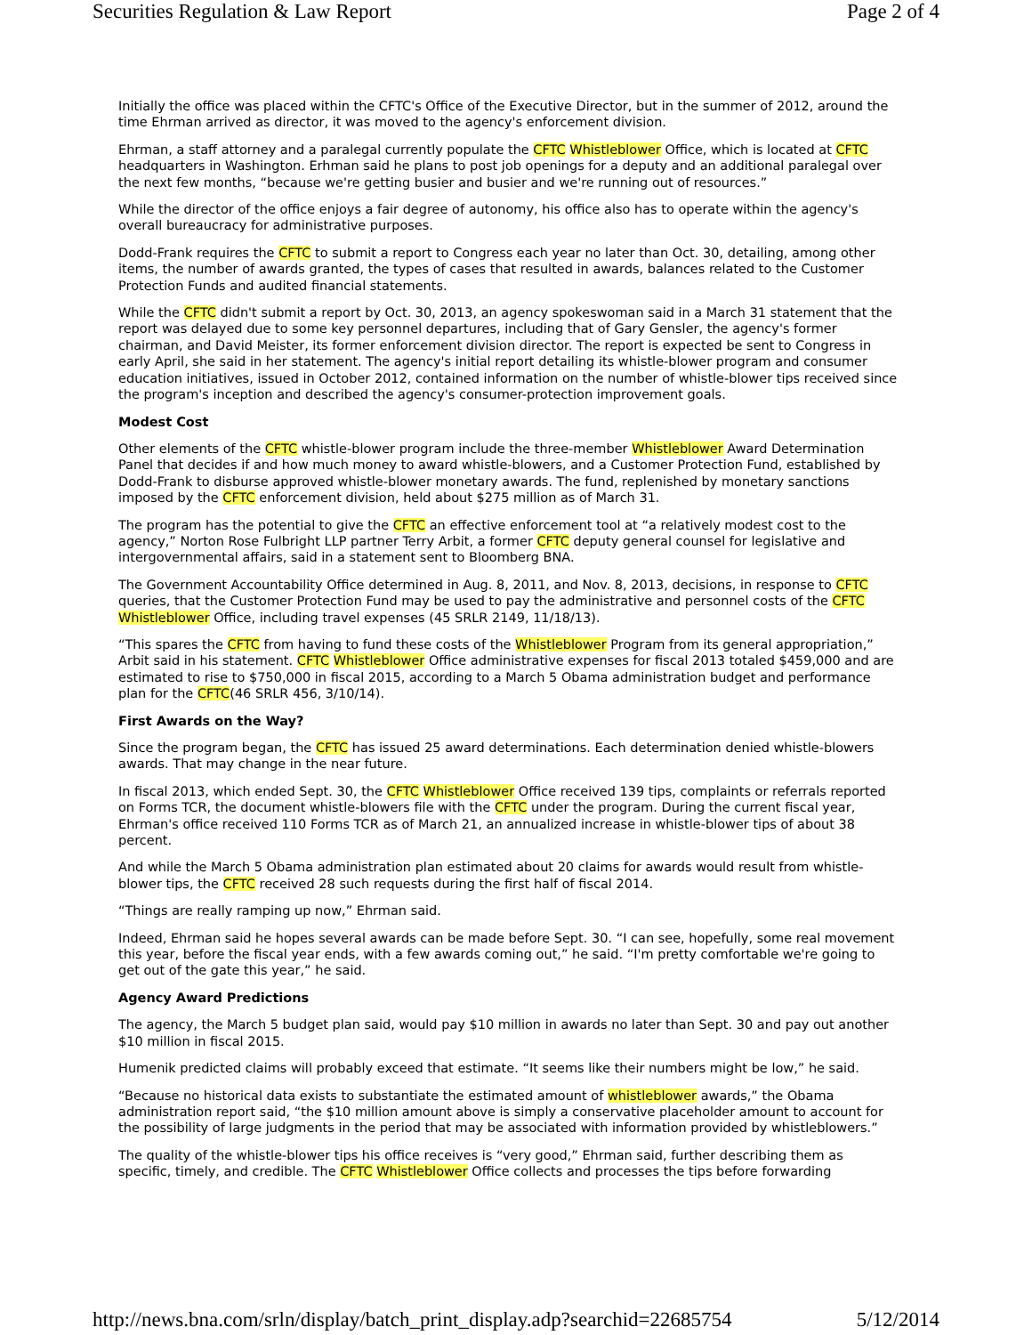Securities Regulation & Law Report Page 2 of 4
Initially the office was placed within the CFTC's Office of the Executive Director, but in the summer of 2012, around the time Ehrman arrived as director, it was moved to the agency's enforcement division.
Ehrman, a staff attorney and a paralegal currently populate the CFTC Whistleblower Office, which is located at CFTC headquarters in Washington. Erhman said he plans to post job openings for a deputy and an additional paralegal over the next few months, “because we're getting busier and busier and we're running out of resources.”
While the director of the office enjoys a fair degree of autonomy, his office also has to operate within the agency's overall bureaucracy for administrative purposes.
Dodd-Frank requires the CFTC to submit a report to Congress each year no later than Oct. 30, detailing, among other items, the number of awards granted, the types of cases that resulted in awards, balances related to the Customer Protection Funds and audited financial statements.
While the CFTC didn't submit a report by Oct. 30, 2013, an agency spokeswoman said in a March 31 statement that the report was delayed due to some key personnel departures, including that of Gary Gensler, the agency's former chairman, and David Meister, its former enforcement division director. The report is expected be sent to Congress in early April, she said in her statement. The agency's initial report detailing its whistle-blower program and consumer education initiatives, issued in October 2012, contained information on the number of whistle-blower tips received since the program's inception and described the agency's consumer-protection improvement goals.
Modest Cost
Other elements of the CFTC whistle-blower program include the three-member Whistleblower Award Determination Panel that decides if and how much money to award whistle-blowers, and a Customer Protection Fund, established by Dodd-Frank to disburse approved whistle-blower monetary awards. The fund, replenished by monetary sanctions imposed by the CFTC enforcement division, held about $275 million as of March 31.
The program has the potential to give the CFTC an effective enforcement tool at “a relatively modest cost to the agency,” Norton Rose Fulbright LLP partner Terry Arbit, a former CFTC deputy general counsel for legislative and intergovernmental affairs, said in a statement sent to Bloomberg BNA.
The Government Accountability Office determined in Aug. 8, 2011, and Nov. 8, 2013, decisions, in response to CFTC queries, that the Customer Protection Fund may be used to pay the administrative and personnel costs of the CFTC Whistleblower Office, including travel expenses (45 SRLR 2149, 11/18/13).
“This spares the CFTC from having to fund these costs of the Whistleblower Program from its general appropriation,” Arbit said in his statement. CFTC Whistleblower Office administrative expenses for fiscal 2013 totaled $459,000 and are estimated to rise to $750,000 in fiscal 2015, according to a March 5 Obama administration budget and performance plan for the CFTC(46 SRLR 456, 3/10/14).
First Awards on the Way?
Since the program began, the CFTC has issued 25 award determinations. Each determination denied whistle-blowers awards. That may change in the near future.
In fiscal 2013, which ended Sept. 30, the CFTC Whistleblower Office received 139 tips, complaints or referrals reported on Forms TCR, the document whistle-blowers file with the CFTC under the program. During the current fiscal year, Ehrman's office received 110 Forms TCR as of March 21, an annualized increase in whistle-blower tips of about 38 percent.
And while the March 5 Obama administration plan estimated about 20 claims for awards would result from whistle-blower tips, the CFTC received 28 such requests during the first half of fiscal 2014.
“Things are really ramping up now,” Ehrman said.
Indeed, Ehrman said he hopes several awards can be made before Sept. 30. “I can see, hopefully, some real movement this year, before the fiscal year ends, with a few awards coming out,” he said. “I'm pretty comfortable we're going to get out of the gate this year,” he said.
Agency Award Predictions
The agency, the March 5 budget plan said, would pay $10 million in awards no later than Sept. 30 and pay out another $10 million in fiscal 2015.
Humenik predicted claims will probably exceed that estimate. “It seems like their numbers might be low,” he said.
“Because no historical data exists to substantiate the estimated amount of whistleblower awards,” the Obama administration report said, “the $10 million amount above is simply a conservative placeholder amount to account for the possibility of large judgments in the period that may be associated with information provided by whistleblowers.”
The quality of the whistle-blower tips his office receives is “very good,” Ehrman said, further describing them as specific, timely, and credible. The CFTC Whistleblower Office collects and processes the tips before forwarding
http://news.bna.com/srln/display/batch_print_display.adp?searchid=22685754 5/12/2014